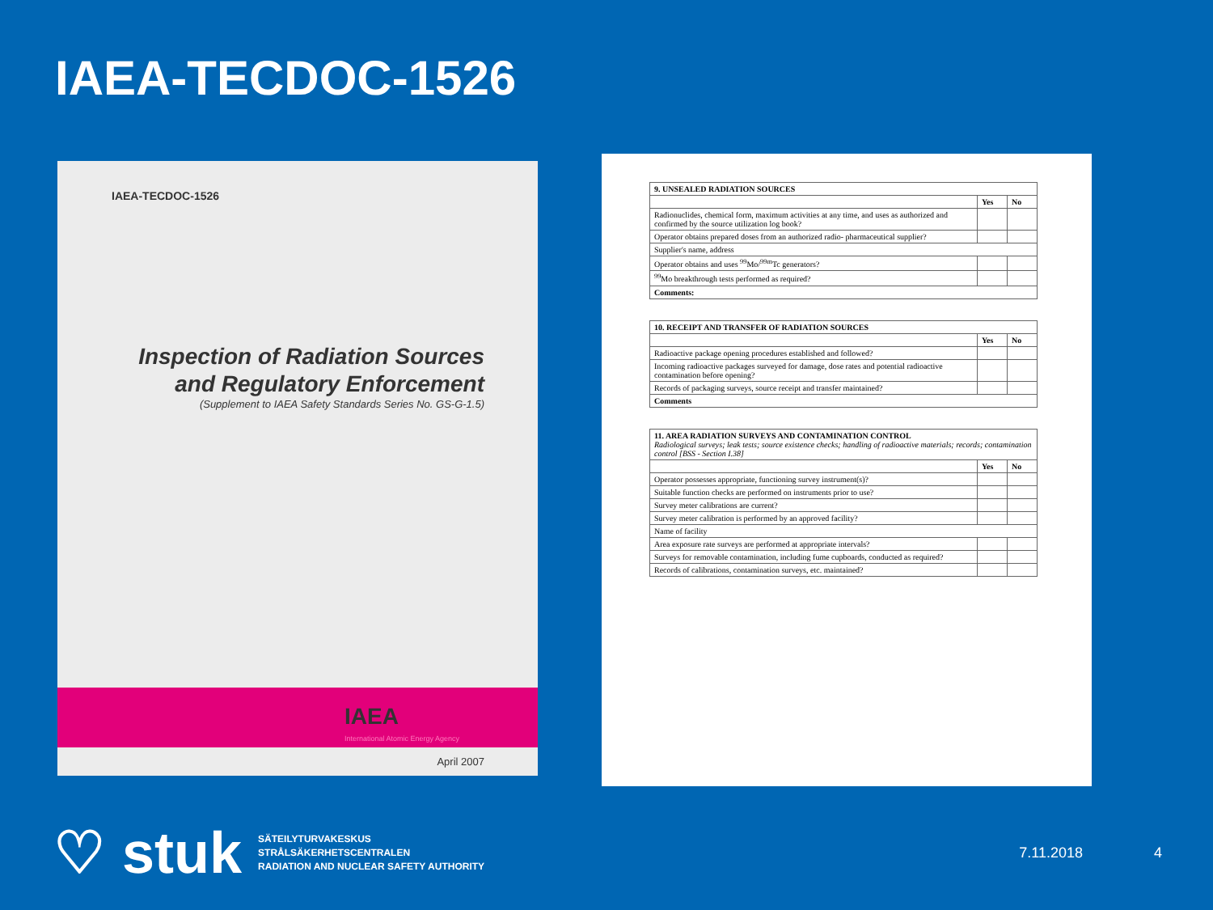IAEA-TECDOC-1526
IAEA-TECDOC-1526
Inspection of Radiation Sources
and Regulatory Enforcement
(Supplement to IAEA Safety Standards Series No. GS-G-1.5)
IAEA
International Atomic Energy Agency
April 2007
| 9. UNSEALED RADIATION SOURCES | | |
| --- | --- | --- |
| | Yes | No |
| Radionuclides, chemical form, maximum activities at any time, and uses as authorized and confirmed by the source utilization log book? | | |
| Operator obtains prepared doses from an authorized radio- pharmaceutical supplier? | | |
| Supplier's name, address | | |
| Operator obtains and uses <sup>99</sup>Mo/<sup>99m</sup>Tc generators? | | |
| <sup>99</sup>Mo breakthrough tests performed as required? | | |
| Comments: | | |
| 10. RECEIPT AND TRANSFER OF RADIATION SOURCES | | |
| --- | --- | --- |
| | Yes | No |
| Radioactive package opening procedures established and followed? | | |
| Incoming radioactive packages surveyed for damage, dose rates and potential radioactive contamination before opening? | | |
| Records of packaging surveys, source receipt and transfer maintained? | | |
| Comments | | |
| 11. AREA RADIATION SURVEYS AND CONTAMINATION CONTROL Radiological surveys; leak tests; source existence checks; handling of radioactive materials; records; contamination control [BSS - Section I.38] | | |
| --- | --- | --- |
| | Yes | No |
| Operator possesses appropriate, functioning survey instrument(s)? | | |
| Suitable function checks are performed on instruments prior to use? | | |
| Survey meter calibrations are current? | | |
| Survey meter calibration is performed by an approved facility? | | |
| Name of facility | | |
| Area exposure rate surveys are performed at appropriate intervals? | | |
| Surveys for removable contamination, including fume cupboards, conducted as required? | | |
| Records of calibrations, contamination surveys, etc. maintained? | | |
♡ stuk
SÄTEILYTURVAKESKUS
STRÅLSÄKERHETSCENTRALEN
RADIATION AND NUCLEAR SAFETY AUTHORITY
7.11.2018 4